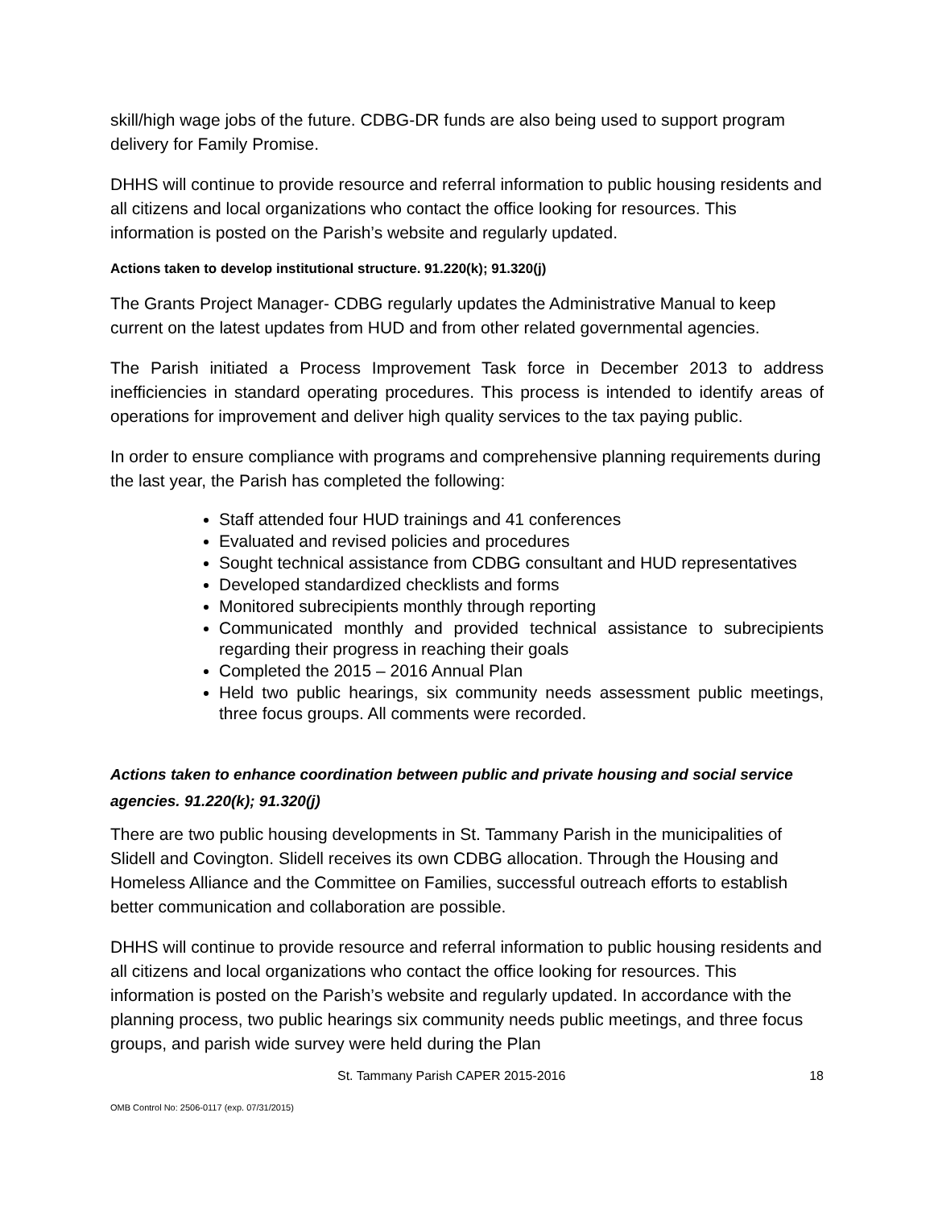skill/high wage jobs of the future. CDBG-DR funds are also being used to support program delivery for Family Promise.
DHHS will continue to provide resource and referral information to public housing residents and all citizens and local organizations who contact the office looking for resources. This information is posted on the Parish’s website and regularly updated.
Actions taken to develop institutional structure. 91.220(k); 91.320(j)
The Grants Project Manager- CDBG regularly updates the Administrative Manual to keep current on the latest updates from HUD and from other related governmental agencies.
The Parish initiated a Process Improvement Task force in December 2013 to address inefficiencies in standard operating procedures. This process is intended to identify areas of operations for improvement and deliver high quality services to the tax paying public.
In order to ensure compliance with programs and comprehensive planning requirements during the last year, the Parish has completed the following:
Staff attended four HUD trainings and 41 conferences
Evaluated and revised policies and procedures
Sought technical assistance from CDBG consultant and HUD representatives
Developed standardized checklists and forms
Monitored subrecipients monthly through reporting
Communicated monthly and provided technical assistance to subrecipients regarding their progress in reaching their goals
Completed the 2015 – 2016 Annual Plan
Held two public hearings, six community needs assessment public meetings, three focus groups. All comments were recorded.
Actions taken to enhance coordination between public and private housing and social service agencies. 91.220(k); 91.320(j)
There are two public housing developments in St. Tammany Parish in the municipalities of Slidell and Covington. Slidell receives its own CDBG allocation. Through the Housing and Homeless Alliance and the Committee on Families, successful outreach efforts to establish better communication and collaboration are possible.
DHHS will continue to provide resource and referral information to public housing residents and all citizens and local organizations who contact the office looking for resources. This information is posted on the Parish’s website and regularly updated. In accordance with the planning process, two public hearings six community needs public meetings, and three focus groups, and parish wide survey were held during the Plan
St. Tammany Parish CAPER 2015-2016 18
OMB Control No: 2506-0117 (exp. 07/31/2015)